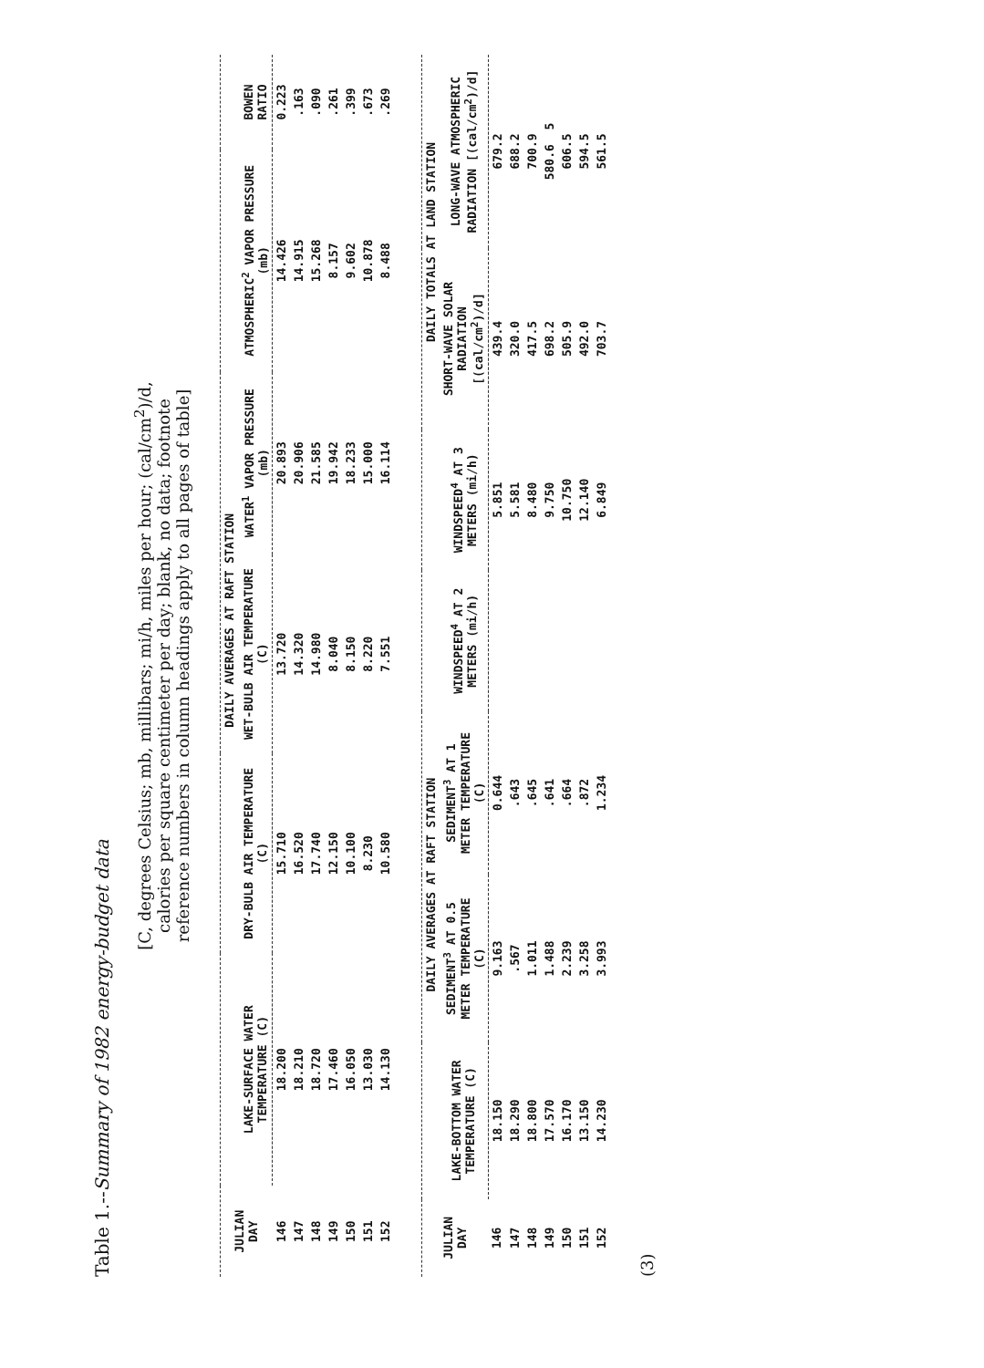Table 1.--Summary of 1982 energy-budget data
[C, degrees Celsius; mb, millibars; mi/h, miles per hour; (cal/cm<sup>2</sup>)/d,
calories per square centimeter per day; blank, no data; footnote
reference numbers in column headings apply to all pages of table]
| JULIAN DAY | DAILY AVERAGES AT RAFT STATION | | | | | |
| --- | --- | --- | --- | --- | --- | --- |
| | LAKE-SURFACE WATER TEMPERATURE (C) | DRY-BULB AIR TEMPERATURE (C) | WET-BULB AIR TEMPERATURE (C) | WATER<sup>1</sup> VAPOR PRESSURE (mb) | ATMOSPHERIC<sup>2</sup> VAPOR PRESSURE (mb) | BOWEN RATIO |
| 146 | 18.200 | 15.710 | 13.720 | 20.893 | 14.426 | 0.223 |
| 147 | 18.210 | 16.520 | 14.320 | 20.906 | 14.915 | .163 |
| 148 | 18.720 | 17.740 | 14.980 | 21.585 | 15.268 | .090 |
| 149 | 17.460 | 12.150 | 8.040 | 19.942 | 8.157 | .261 |
| 150 | 16.050 | 10.100 | 8.150 | 18.233 | 9.602 | .399 |
| 151 | 13.030 | 8.230 | 8.220 | 15.000 | 10.878 | .673 |
| 152 | 14.130 | 10.580 | 7.551 | 16.114 | 8.488 | .269 |
| JULIAN DAY | DAILY AVERAGES AT RAFT STATION | | | | | DAILY TOTALS AT LAND STATION | |
| --- | --- | --- | --- | --- | --- | --- | --- |
| | LAKE-BOTTOM WATER TEMPERATURE (C) | SEDIMENT<sup>3</sup> AT 0.5 METER TEMPERATURE (C) | SEDIMENT<sup>3</sup> AT 1 METER TEMPERATURE (C) | WINDSPEED<sup>4</sup> AT 2 METERS (mi/h) | WINDSPEED<sup>4</sup> AT 3 METERS (mi/h) | SHORT-WAVE SOLAR RADIATION [(cal/cm<sup>2</sup>)/d] | LONG-WAVE ATMOSPHERIC RADIATION [(cal/cm<sup>2</sup>)/d] |
| 146 | 18.150 | 9.163 | 0.644 | | 5.851 | 439.4 | 679.2 |
| 147 | 18.290 | .567 | .643 | | 5.581 | 320.0 | 688.2 |
| 148 | 18.800 | 1.011 | .645 | | 8.480 | 417.5 | 700.9 |
| 149 | 17.570 | 1.488 | .641 | | 9.750 | 698.2 | 580.6 5 |
| 150 | 16.170 | 2.239 | .664 | | 10.750 | 505.9 | 606.5 |
| 151 | 13.150 | 3.258 | .872 | | 12.140 | 492.0 | 594.5 |
| 152 | 14.230 | 3.993 | 1.234 | | 6.849 | 703.7 | 561.5 |
(3)